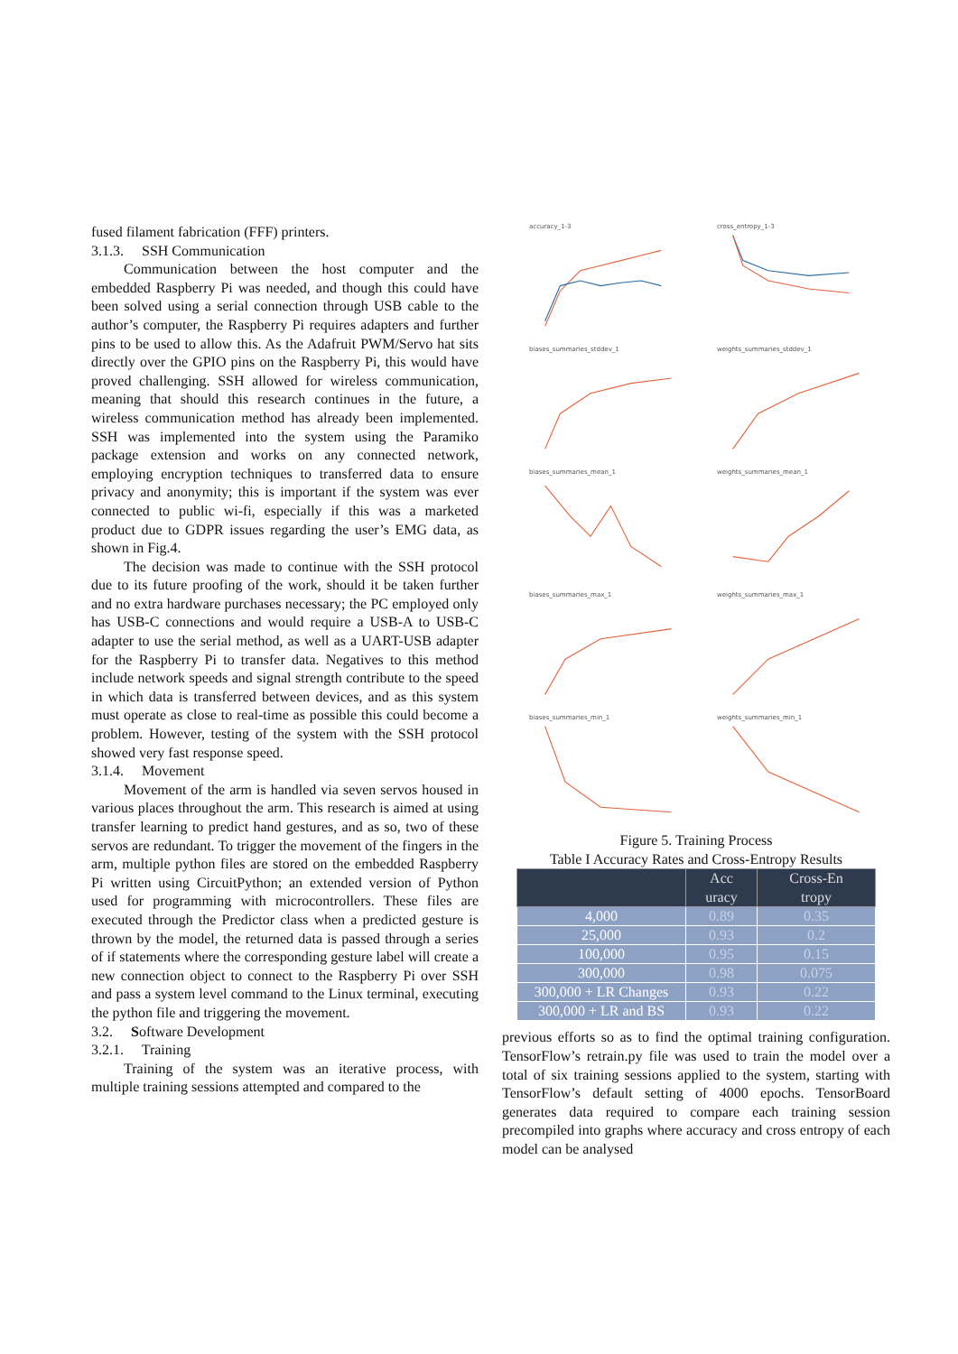fused filament fabrication (FFF) printers.
3.1.3. SSH Communication
Communication between the host computer and the embedded Raspberry Pi was needed, and though this could have been solved using a serial connection through USB cable to the author’s computer, the Raspberry Pi requires adapters and further pins to be used to allow this. As the Adafruit PWM/Servo hat sits directly over the GPIO pins on the Raspberry Pi, this would have proved challenging. SSH allowed for wireless communication, meaning that should this research continues in the future, a wireless communication method has already been implemented. SSH was implemented into the system using the Paramiko package extension and works on any connected network, employing encryption techniques to transferred data to ensure privacy and anonymity; this is important if the system was ever connected to public wi-fi, especially if this was a marketed product due to GDPR issues regarding the user’s EMG data, as shown in Fig.4.
The decision was made to continue with the SSH protocol due to its future proofing of the work, should it be taken further and no extra hardware purchases necessary; the PC employed only has USB-C connections and would require a USB-A to USB-C adapter to use the serial method, as well as a UART-USB adapter for the Raspberry Pi to transfer data. Negatives to this method include network speeds and signal strength contribute to the speed in which data is transferred between devices, and as this system must operate as close to real-time as possible this could become a problem. However, testing of the system with the SSH protocol showed very fast response speed.
3.1.4. Movement
Movement of the arm is handled via seven servos housed in various places throughout the arm. This research is aimed at using transfer learning to predict hand gestures, and as so, two of these servos are redundant. To trigger the movement of the fingers in the arm, multiple python files are stored on the embedded Raspberry Pi written using CircuitPython; an extended version of Python used for programming with microcontrollers. These files are executed through the Predictor class when a predicted gesture is thrown by the model, the returned data is passed through a series of if statements where the corresponding gesture label will create a new connection object to connect to the Raspberry Pi over SSH and pass a system level command to the Linux terminal, executing the python file and triggering the movement.
3.2. Software Development
3.2.1. Training
Training of the system was an iterative process, with multiple training sessions attempted and compared to the
accuracy_1-3
cross_entropy_1-3
biases_summaries_stddev_1
weights_summaries_stddev_1
biases_summaries_mean_1
weights_summaries_mean_1
biases_summaries_max_1
weights_summaries_max_1
biases_summaries_min_1
weights_summaries_min_1
Figure 5. Training Process
Table I Accuracy Rates and Cross-Entropy Results
| | Acc uracy | Cross-En tropy |
| --- | --- | --- |
| 4,000 | 0.89 | 0.35 |
| 25,000 | 0.93 | 0.2 |
| 100,000 | 0.95 | 0.15 |
| 300,000 | 0.98 | 0.075 |
| 300,000 + LR Changes | 0.93 | 0.22 |
| 300,000 + LR and BS | 0.93 | 0.22 |
previous efforts so as to find the optimal training configuration. TensorFlow’s retrain.py file was used to train the model over a total of six training sessions applied to the system, starting with TensorFlow’s default setting of 4000 epochs. TensorBoard generates data required to compare each training session precompiled into graphs where accuracy and cross entropy of each model can be analysed